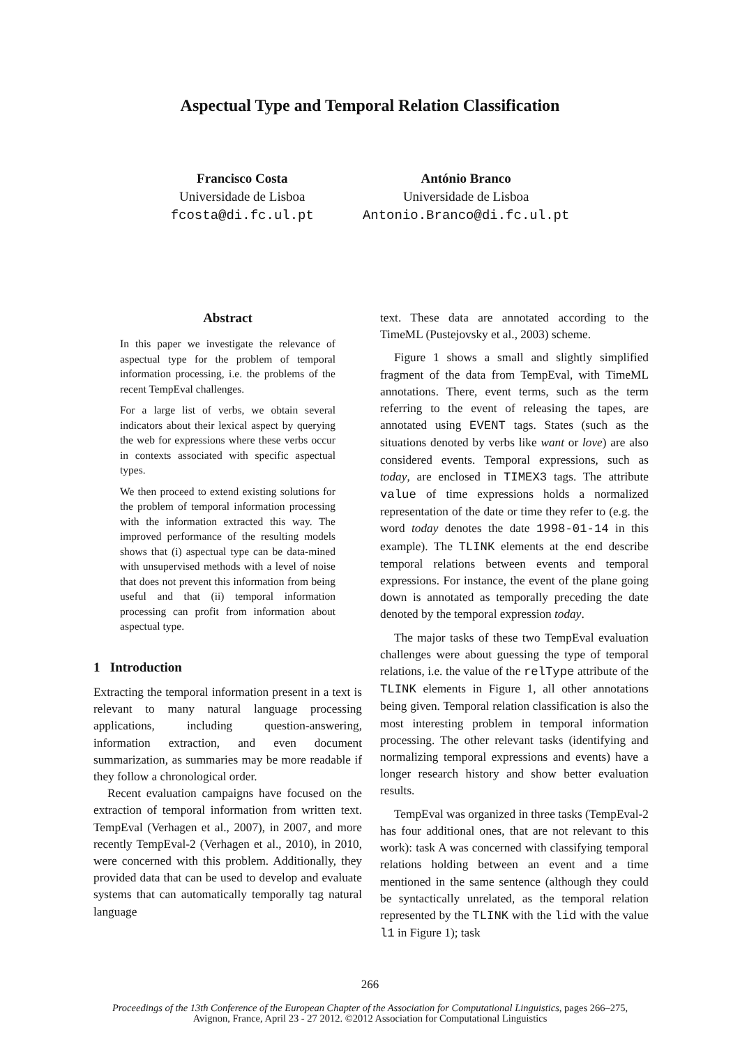Aspectual Type and Temporal Relation Classification
Francisco Costa
Universidade de Lisboa
fcosta@di.fc.ul.pt
António Branco
Universidade de Lisboa
Antonio.Branco@di.fc.ul.pt
Abstract
In this paper we investigate the relevance of aspectual type for the problem of temporal information processing, i.e. the problems of the recent TempEval challenges.
For a large list of verbs, we obtain several indicators about their lexical aspect by querying the web for expressions where these verbs occur in contexts associated with specific aspectual types.
We then proceed to extend existing solutions for the problem of temporal information processing with the information extracted this way. The improved performance of the resulting models shows that (i) aspectual type can be data-mined with unsupervised methods with a level of noise that does not prevent this information from being useful and that (ii) temporal information processing can profit from information about aspectual type.
1 Introduction
Extracting the temporal information present in a text is relevant to many natural language processing applications, including question-answering, information extraction, and even document summarization, as summaries may be more readable if they follow a chronological order.
Recent evaluation campaigns have focused on the extraction of temporal information from written text. TempEval (Verhagen et al., 2007), in 2007, and more recently TempEval-2 (Verhagen et al., 2010), in 2010, were concerned with this problem. Additionally, they provided data that can be used to develop and evaluate systems that can automatically temporally tag natural language
text. These data are annotated according to the TimeML (Pustejovsky et al., 2003) scheme.
Figure 1 shows a small and slightly simplified fragment of the data from TempEval, with TimeML annotations. There, event terms, such as the term referring to the event of releasing the tapes, are annotated using EVENT tags. States (such as the situations denoted by verbs like want or love) are also considered events. Temporal expressions, such as today, are enclosed in TIMEX3 tags. The attribute value of time expressions holds a normalized representation of the date or time they refer to (e.g. the word today denotes the date 1998-01-14 in this example). The TLINK elements at the end describe temporal relations between events and temporal expressions. For instance, the event of the plane going down is annotated as temporally preceding the date denoted by the temporal expression today.
The major tasks of these two TempEval evaluation challenges were about guessing the type of temporal relations, i.e. the value of the relType attribute of the TLINK elements in Figure 1, all other annotations being given. Temporal relation classification is also the most interesting problem in temporal information processing. The other relevant tasks (identifying and normalizing temporal expressions and events) have a longer research history and show better evaluation results.
TempEval was organized in three tasks (TempEval-2 has four additional ones, that are not relevant to this work): task A was concerned with classifying temporal relations holding between an event and a time mentioned in the same sentence (although they could be syntactically unrelated, as the temporal relation represented by the TLINK with the lid with the value l1 in Figure 1); task
266
Proceedings of the 13th Conference of the European Chapter of the Association for Computational Linguistics, pages 266–275,
Avignon, France, April 23 - 27 2012. ©2012 Association for Computational Linguistics